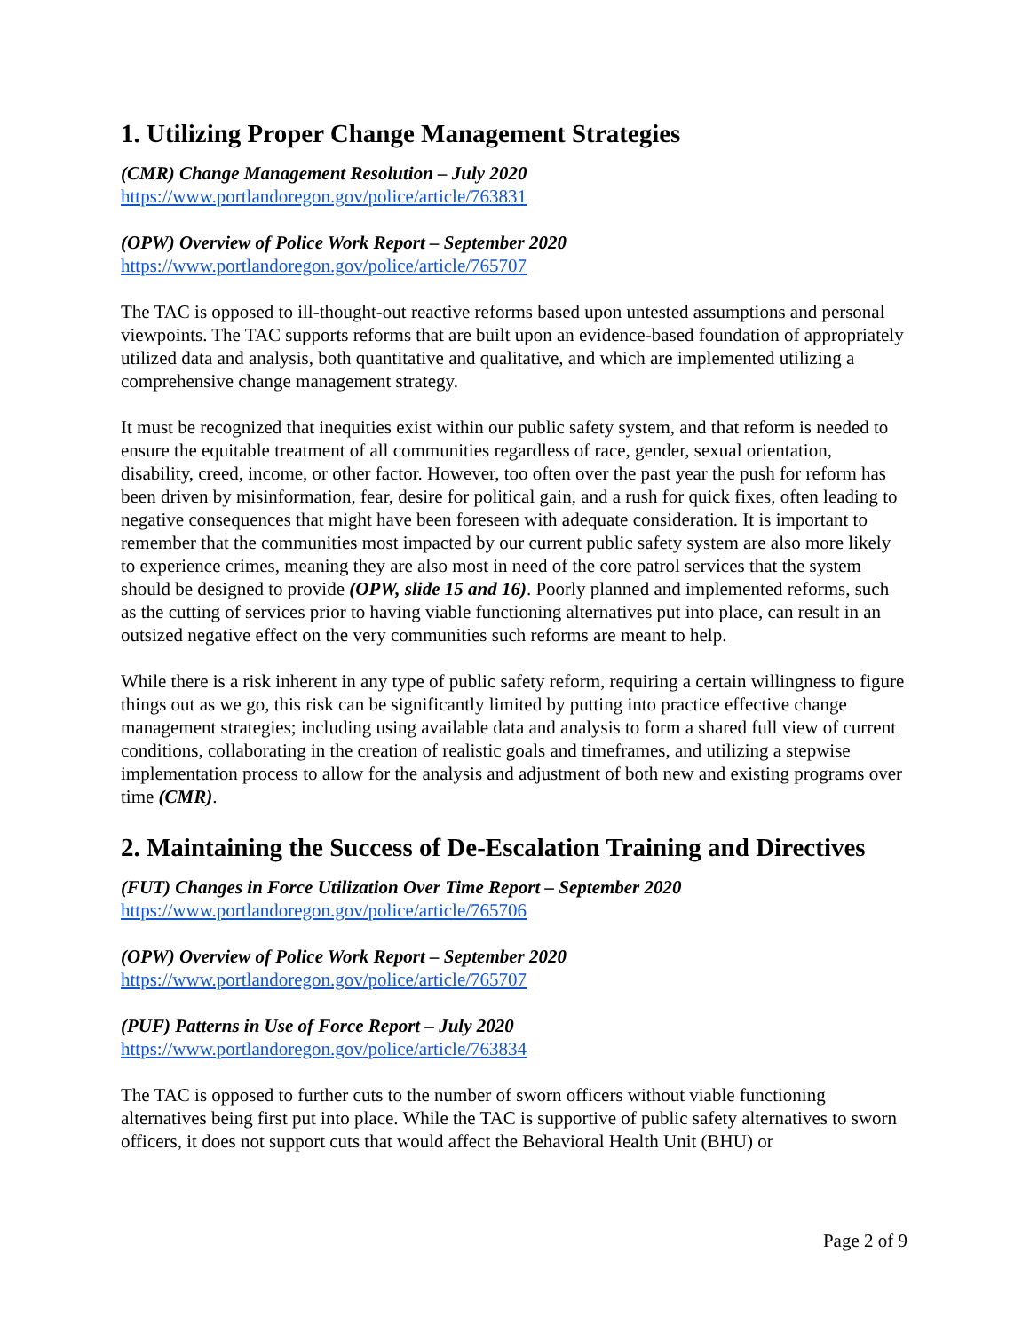1. Utilizing Proper Change Management Strategies
(CMR) Change Management Resolution – July 2020
https://www.portlandoregon.gov/police/article/763831
(OPW) Overview of Police Work Report – September 2020
https://www.portlandoregon.gov/police/article/765707
The TAC is opposed to ill-thought-out reactive reforms based upon untested assumptions and personal viewpoints. The TAC supports reforms that are built upon an evidence-based foundation of appropriately utilized data and analysis, both quantitative and qualitative, and which are implemented utilizing a comprehensive change management strategy.
It must be recognized that inequities exist within our public safety system, and that reform is needed to ensure the equitable treatment of all communities regardless of race, gender, sexual orientation, disability, creed, income, or other factor. However, too often over the past year the push for reform has been driven by misinformation, fear, desire for political gain, and a rush for quick fixes, often leading to negative consequences that might have been foreseen with adequate consideration. It is important to remember that the communities most impacted by our current public safety system are also more likely to experience crimes, meaning they are also most in need of the core patrol services that the system should be designed to provide (OPW, slide 15 and 16). Poorly planned and implemented reforms, such as the cutting of services prior to having viable functioning alternatives put into place, can result in an outsized negative effect on the very communities such reforms are meant to help.
While there is a risk inherent in any type of public safety reform, requiring a certain willingness to figure things out as we go, this risk can be significantly limited by putting into practice effective change management strategies; including using available data and analysis to form a shared full view of current conditions, collaborating in the creation of realistic goals and timeframes, and utilizing a stepwise implementation process to allow for the analysis and adjustment of both new and existing programs over time (CMR).
2. Maintaining the Success of De-Escalation Training and Directives
(FUT) Changes in Force Utilization Over Time Report – September 2020
https://www.portlandoregon.gov/police/article/765706
(OPW) Overview of Police Work Report – September 2020
https://www.portlandoregon.gov/police/article/765707
(PUF) Patterns in Use of Force Report – July 2020
https://www.portlandoregon.gov/police/article/763834
The TAC is opposed to further cuts to the number of sworn officers without viable functioning alternatives being first put into place. While the TAC is supportive of public safety alternatives to sworn officers, it does not support cuts that would affect the Behavioral Health Unit (BHU) or
Page 2 of 9